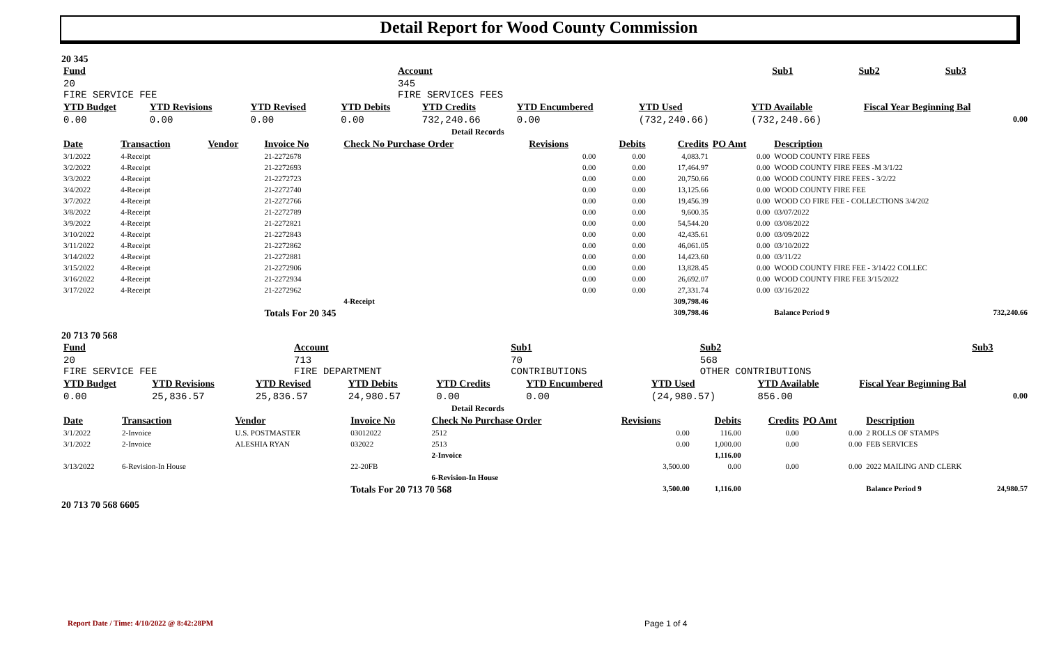Detail Report for Wood County Commission
20 345
| Fund | Account | Sub1 | Sub2 | Sub3 |
| 20 FIRE SERVICE FEE | 345 FIRE SERVICES FEES | | | |
| YTD Budget | YTD Revisions | YTD Revised | YTD Debits | YTD Credits | YTD Encumbered | YTD Used | YTD Available | Fiscal Year Beginning Bal |
| 0.00 | 0.00 | 0.00 | 0.00 | 732,240.66 | 0.00 | (732,240.66) | (732,240.66) | 0.00 |
| Detail Records | | | | | | | | |
| Date | Transaction | Vendor | Invoice No | Check No Purchase Order | Revisions | Debits | Credits | PO Amt | Description |
| --- | --- | --- | --- | --- | --- | --- | --- | --- | --- |
| 3/1/2022 | 4-Receipt | | 21-2272678 | | 0.00 | 0.00 | 4,083.71 | 0.00 | WOOD COUNTY FIRE FEES |
| 3/2/2022 | 4-Receipt | | 21-2272693 | | 0.00 | 0.00 | 17,464.97 | 0.00 | WOOD COUNTY FIRE FEES -M 3/1/22 |
| 3/3/2022 | 4-Receipt | | 21-2272723 | | 0.00 | 0.00 | 20,750.66 | 0.00 | WOOD COUNTY FIRE FEES - 3/2/22 |
| 3/4/2022 | 4-Receipt | | 21-2272740 | | 0.00 | 0.00 | 13,125.66 | 0.00 | WOOD COUNTY FIRE FEE |
| 3/7/2022 | 4-Receipt | | 21-2272766 | | 0.00 | 0.00 | 19,456.39 | 0.00 | WOOD CO FIRE FEE - COLLECTIONS 3/4/202 |
| 3/8/2022 | 4-Receipt | | 21-2272789 | | 0.00 | 0.00 | 9,600.35 | 0.00 | 03/07/2022 |
| 3/9/2022 | 4-Receipt | | 21-2272821 | | 0.00 | 0.00 | 54,544.20 | 0.00 | 03/08/2022 |
| 3/10/2022 | 4-Receipt | | 21-2272843 | | 0.00 | 0.00 | 42,435.61 | 0.00 | 03/09/2022 |
| 3/11/2022 | 4-Receipt | | 21-2272862 | | 0.00 | 0.00 | 46,061.05 | 0.00 | 03/10/2022 |
| 3/14/2022 | 4-Receipt | | 21-2272881 | | 0.00 | 0.00 | 14,423.60 | 0.00 | 03/11/22 |
| 3/15/2022 | 4-Receipt | | 21-2272906 | | 0.00 | 0.00 | 13,828.45 | 0.00 | WOOD COUNTY FIRE FEE - 3/14/22 COLLEC |
| 3/16/2022 | 4-Receipt | | 21-2272934 | | 0.00 | 0.00 | 26,692.07 | 0.00 | WOOD COUNTY FIRE FEE 3/15/2022 |
| 3/17/2022 | 4-Receipt | | 21-2272962 | | 0.00 | 0.00 | 27,331.74 | 0.00 | 03/16/2022 |
| | | | | 4-Receipt | | | 309,798.46 | | |
| | | | Totals For 20 345 | | | | 309,798.46 | | Balance Period 9 732,240.66 |
20 713 70 568
| Fund | Account | Sub1 | Sub2 | Sub3 |
| 20 FIRE SERVICE FEE | 713 FIRE DEPARTMENT | 70 CONTRIBUTIONS | 568 OTHER CONTRIBUTIONS | |
| YTD Budget | YTD Revisions | YTD Revised | YTD Debits | YTD Credits | YTD Encumbered | YTD Used | YTD Available | Fiscal Year Beginning Bal |
| 0.00 | 25,836.57 | 25,836.57 | 24,980.57 | 0.00 | 0.00 | (24,980.57) | 856.00 | 0.00 |
| Detail Records | | | | | | | | |
| Date | Transaction | Vendor | Invoice No | Check No Purchase Order | Revisions | Debits | Credits | PO Amt | Description |
| --- | --- | --- | --- | --- | --- | --- | --- | --- | --- |
| 3/1/2022 | 2-Invoice | U.S. POSTMASTER | 03012022 | 2512 | 0.00 | 116.00 | 0.00 | 0.00 | 2 ROLLS OF STAMPS |
| 3/1/2022 | 2-Invoice | ALESHIA RYAN | 032022 | 2513 | 0.00 | 1,000.00 | 0.00 | 0.00 | FEB SERVICES |
| | | | | 2-Invoice | | 1,116.00 | | | |
| 3/13/2022 | 6-Revision-In House | | 22-20FB | | 3,500.00 | 0.00 | 0.00 | 0.00 | 2022 MAILING AND CLERK |
| | | | | 6-Revision-In House | | | | | |
| | | | Totals For 20 713 70 568 | | 3,500.00 | 1,116.00 | | | Balance Period 9 24,980.57 |
20 713 70 568 6605
Report Date / Time: 4/10/2022 @ 8:42:28PM
Page 1 of 4